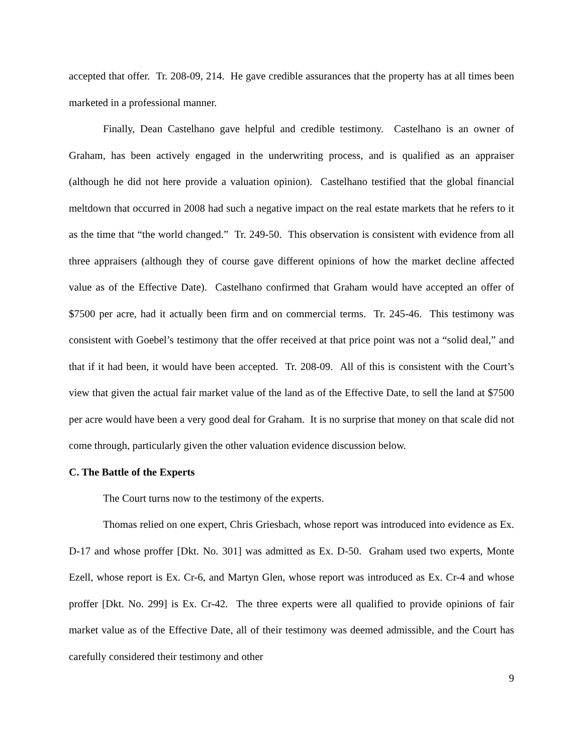accepted that offer. Tr. 208-09, 214. He gave credible assurances that the property has at all times been marketed in a professional manner.
Finally, Dean Castelhano gave helpful and credible testimony. Castelhano is an owner of Graham, has been actively engaged in the underwriting process, and is qualified as an appraiser (although he did not here provide a valuation opinion). Castelhano testified that the global financial meltdown that occurred in 2008 had such a negative impact on the real estate markets that he refers to it as the time that “the world changed.” Tr. 249-50. This observation is consistent with evidence from all three appraisers (although they of course gave different opinions of how the market decline affected value as of the Effective Date). Castelhano confirmed that Graham would have accepted an offer of $7500 per acre, had it actually been firm and on commercial terms. Tr. 245-46. This testimony was consistent with Goebel’s testimony that the offer received at that price point was not a “solid deal,” and that if it had been, it would have been accepted. Tr. 208-09. All of this is consistent with the Court’s view that given the actual fair market value of the land as of the Effective Date, to sell the land at $7500 per acre would have been a very good deal for Graham. It is no surprise that money on that scale did not come through, particularly given the other valuation evidence discussion below.
C. The Battle of the Experts
The Court turns now to the testimony of the experts.
Thomas relied on one expert, Chris Griesbach, whose report was introduced into evidence as Ex. D-17 and whose proffer [Dkt. No. 301] was admitted as Ex. D-50. Graham used two experts, Monte Ezell, whose report is Ex. Cr-6, and Martyn Glen, whose report was introduced as Ex. Cr-4 and whose proffer [Dkt. No. 299] is Ex. Cr-42. The three experts were all qualified to provide opinions of fair market value as of the Effective Date, all of their testimony was deemed admissible, and the Court has carefully considered their testimony and other
9